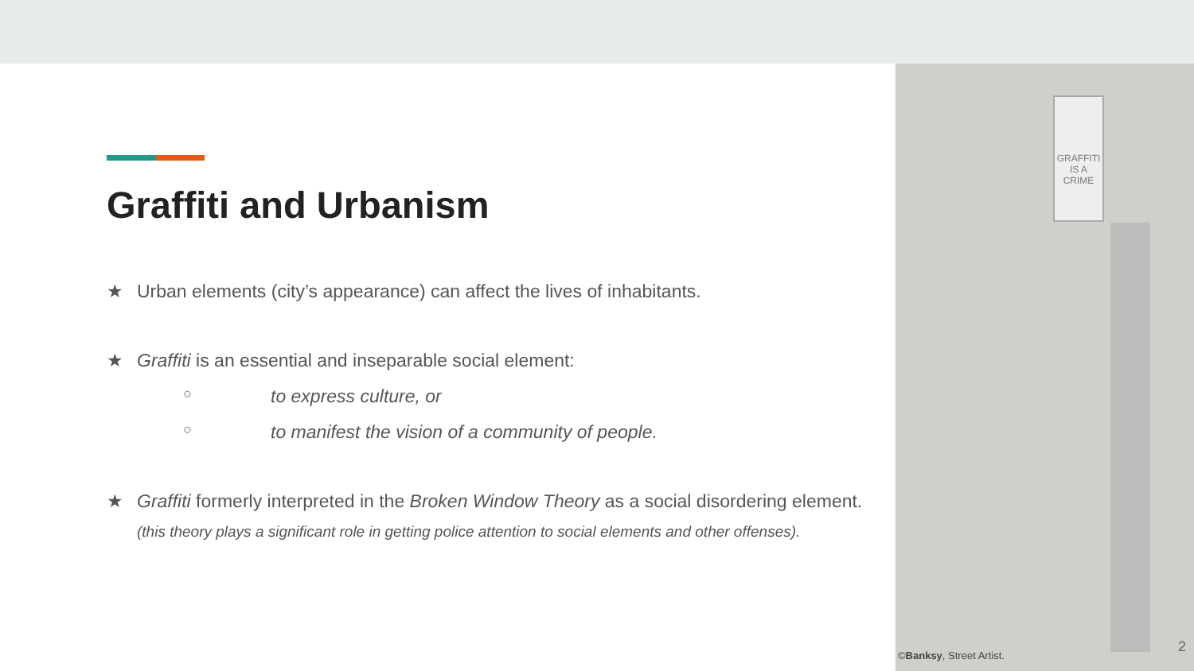Graffiti and Urbanism
★ Urban elements (city’s appearance) can affect the lives of inhabitants.
★ Graffiti is an essential and inseparable social element:
○ to express culture, or
○ to manifest the vision of a community of people.
★ Graffiti formerly interpreted in the Broken Window Theory as a social disordering element.
(this theory plays a significant role in getting police attention to social elements and other offenses).
GRAFFITI
IS A
CRIME
©Banksy, Street Artist.
2